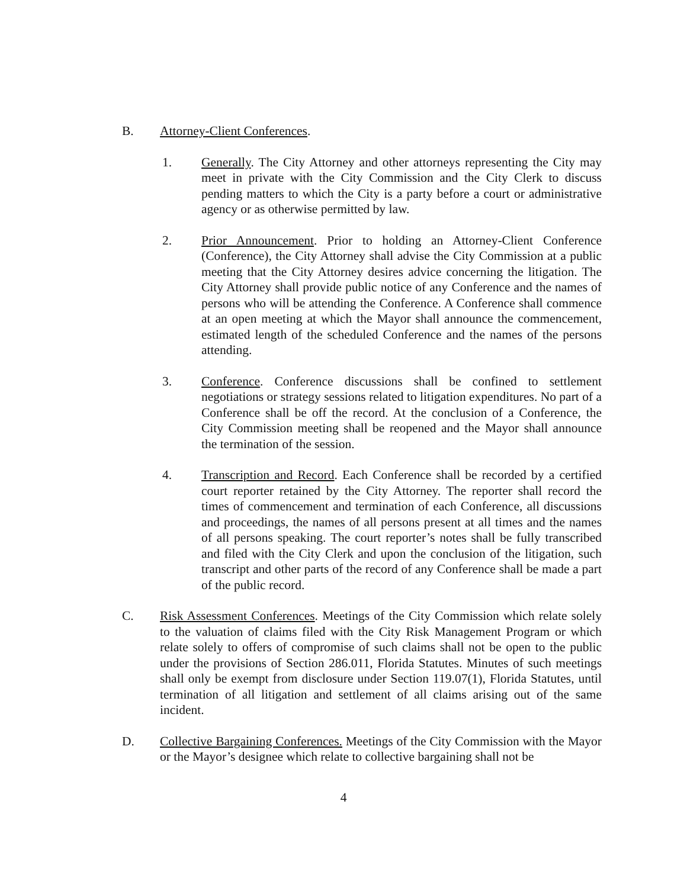B. Attorney-Client Conferences.
1. Generally. The City Attorney and other attorneys representing the City may meet in private with the City Commission and the City Clerk to discuss pending matters to which the City is a party before a court or administrative agency or as otherwise permitted by law.
2. Prior Announcement. Prior to holding an Attorney-Client Conference (Conference), the City Attorney shall advise the City Commission at a public meeting that the City Attorney desires advice concerning the litigation. The City Attorney shall provide public notice of any Conference and the names of persons who will be attending the Conference. A Conference shall commence at an open meeting at which the Mayor shall announce the commencement, estimated length of the scheduled Conference and the names of the persons attending.
3. Conference. Conference discussions shall be confined to settlement negotiations or strategy sessions related to litigation expenditures. No part of a Conference shall be off the record. At the conclusion of a Conference, the City Commission meeting shall be reopened and the Mayor shall announce the termination of the session.
4. Transcription and Record. Each Conference shall be recorded by a certified court reporter retained by the City Attorney. The reporter shall record the times of commencement and termination of each Conference, all discussions and proceedings, the names of all persons present at all times and the names of all persons speaking. The court reporter’s notes shall be fully transcribed and filed with the City Clerk and upon the conclusion of the litigation, such transcript and other parts of the record of any Conference shall be made a part of the public record.
C. Risk Assessment Conferences. Meetings of the City Commission which relate solely to the valuation of claims filed with the City Risk Management Program or which relate solely to offers of compromise of such claims shall not be open to the public under the provisions of Section 286.011, Florida Statutes. Minutes of such meetings shall only be exempt from disclosure under Section 119.07(1), Florida Statutes, until termination of all litigation and settlement of all claims arising out of the same incident.
D. Collective Bargaining Conferences. Meetings of the City Commission with the Mayor or the Mayor’s designee which relate to collective bargaining shall not be
4